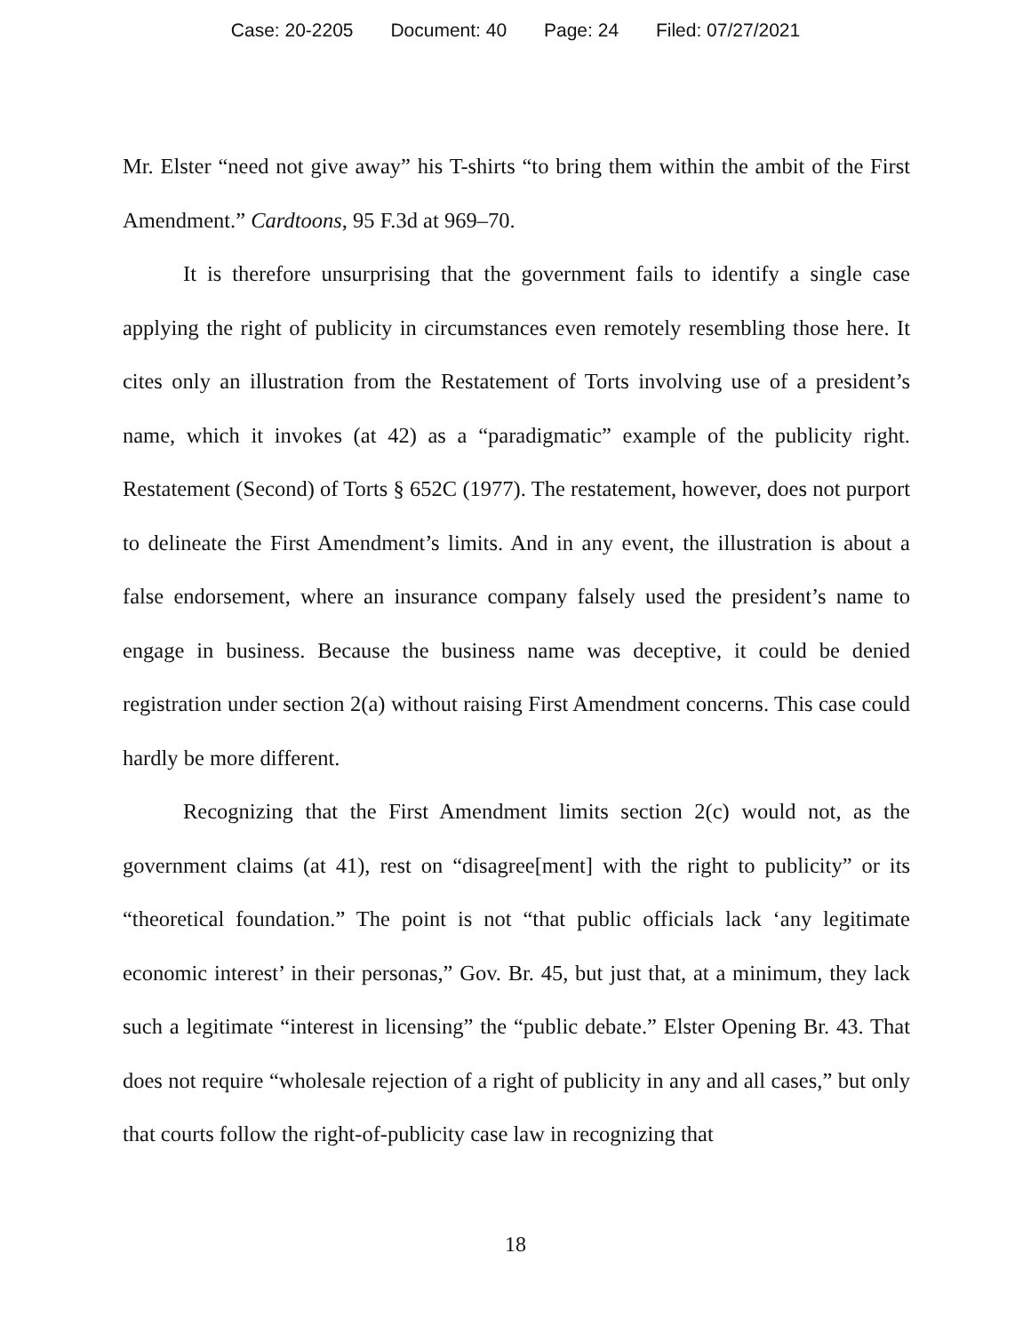Case: 20-2205 Document: 40 Page: 24 Filed: 07/27/2021
Mr. Elster “need not give away” his T-shirts “to bring them within the ambit of the First Amendment.” Cardtoons, 95 F.3d at 969–70.
It is therefore unsurprising that the government fails to identify a single case applying the right of publicity in circumstances even remotely resembling those here. It cites only an illustration from the Restatement of Torts involving use of a president’s name, which it invokes (at 42) as a “paradigmatic” example of the publicity right. Restatement (Second) of Torts § 652C (1977). The restatement, however, does not purport to delineate the First Amendment’s limits. And in any event, the illustration is about a false endorsement, where an insurance company falsely used the president’s name to engage in business. Because the business name was deceptive, it could be denied registration under section 2(a) without raising First Amendment concerns. This case could hardly be more different.
Recognizing that the First Amendment limits section 2(c) would not, as the government claims (at 41), rest on “disagree[ment] with the right to publicity” or its “theoretical foundation.” The point is not “that public officials lack ‘any legitimate economic interest’ in their personas,” Gov. Br. 45, but just that, at a minimum, they lack such a legitimate “interest in licensing” the “public debate.” Elster Opening Br. 43. That does not require “wholesale rejection of a right of publicity in any and all cases,” but only that courts follow the right-of-publicity case law in recognizing that
18